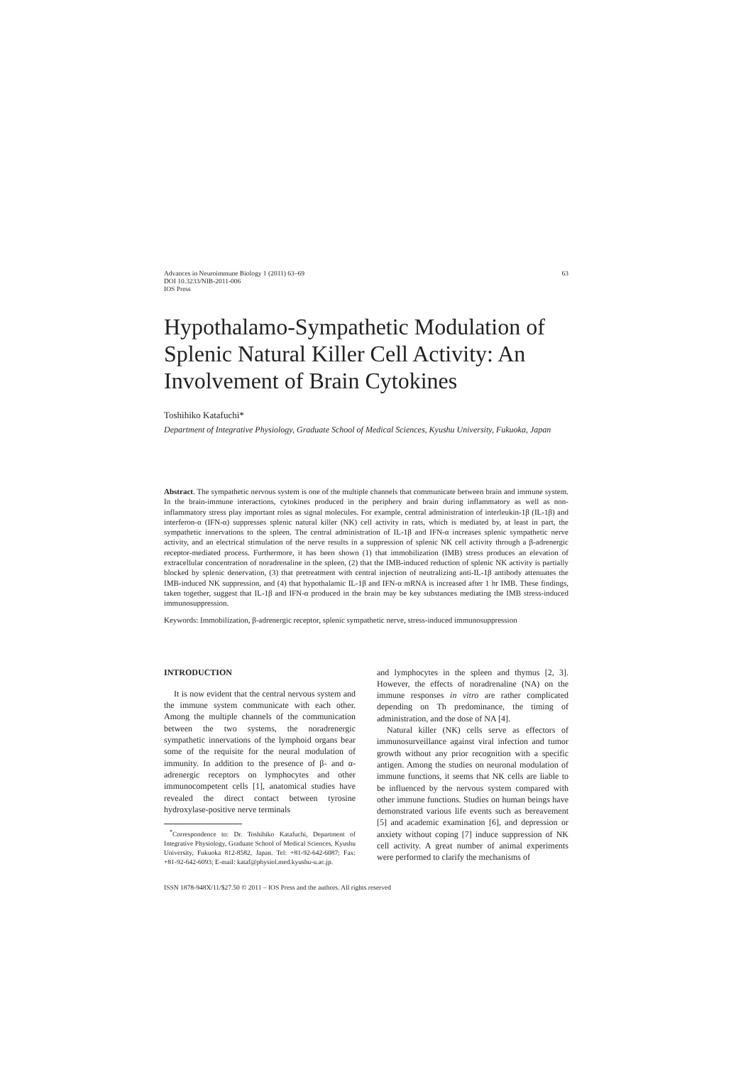Advances in Neuroimmune Biology 1 (2011) 63–69
DOI 10.3233/NIB-2011-006
IOS Press
63
Hypothalamo-Sympathetic Modulation of Splenic Natural Killer Cell Activity: An Involvement of Brain Cytokines
Toshihiko Katafuchi*
Department of Integrative Physiology, Graduate School of Medical Sciences, Kyushu University, Fukuoka, Japan
Abstract. The sympathetic nervous system is one of the multiple channels that communicate between brain and immune system. In the brain-immune interactions, cytokines produced in the periphery and brain during inflammatory as well as non-inflammatory stress play important roles as signal molecules. For example, central administration of interleukin-1β (IL-1β) and interferon-α (IFN-α) suppresses splenic natural killer (NK) cell activity in rats, which is mediated by, at least in part, the sympathetic innervations to the spleen. The central administration of IL-1β and IFN-α increases splenic sympathetic nerve activity, and an electrical stimulation of the nerve results in a suppression of splenic NK cell activity through a β-adrenergic receptor-mediated process. Furthermore, it has been shown (1) that immobilization (IMB) stress produces an elevation of extracellular concentration of noradrenaline in the spleen, (2) that the IMB-induced reduction of splenic NK activity is partially blocked by splenic denervation, (3) that pretreatment with central injection of neutralizing anti-IL-1β antibody attenuates the IMB-induced NK suppression, and (4) that hypothalamic IL-1β and IFN-α mRNA is increased after 1 hr IMB. These findings, taken together, suggest that IL-1β and IFN-α produced in the brain may be key substances mediating the IMB stress-induced immunosuppression.
Keywords: Immobilization, β-adrenergic receptor, splenic sympathetic nerve, stress-induced immunosuppression
INTRODUCTION
It is now evident that the central nervous system and the immune system communicate with each other. Among the multiple channels of the communication between the two systems, the noradrenergic sympathetic innervations of the lymphoid organs bear some of the requisite for the neural modulation of immunity. In addition to the presence of β- and α-adrenergic receptors on lymphocytes and other immunocompetent cells [1], anatomical studies have revealed the direct contact between tyrosine hydroxylase-positive nerve terminals
<sup>*</sup> Correspondence to: Dr. Toshihiko Katafuchi, Department of Integrative Physiology, Graduate School of Medical Sciences, Kyushu University, Fukuoka 812-8582, Japan. Tel: +81-92-642-6087; Fax: +81-92-642-6093; E-mail: kataf@physiol.med.kyushu-u.ac.jp.
and lymphocytes in the spleen and thymus [2, 3]. However, the effects of noradrenaline (NA) on the immune responses in vitro are rather complicated depending on Th predominance, the timing of administration, and the dose of NA [4].
Natural killer (NK) cells serve as effectors of immunosurveillance against viral infection and tumor growth without any prior recognition with a specific antigen. Among the studies on neuronal modulation of immune functions, it seems that NK cells are liable to be influenced by the nervous system compared with other immune functions. Studies on human beings have demonstrated various life events such as bereavement [5] and academic examination [6], and depression or anxiety without coping [7] induce suppression of NK cell activity. A great number of animal experiments were performed to clarify the mechanisms of
ISSN 1878-948X/11/$27.50 © 2011 – IOS Press and the authors. All rights reserved